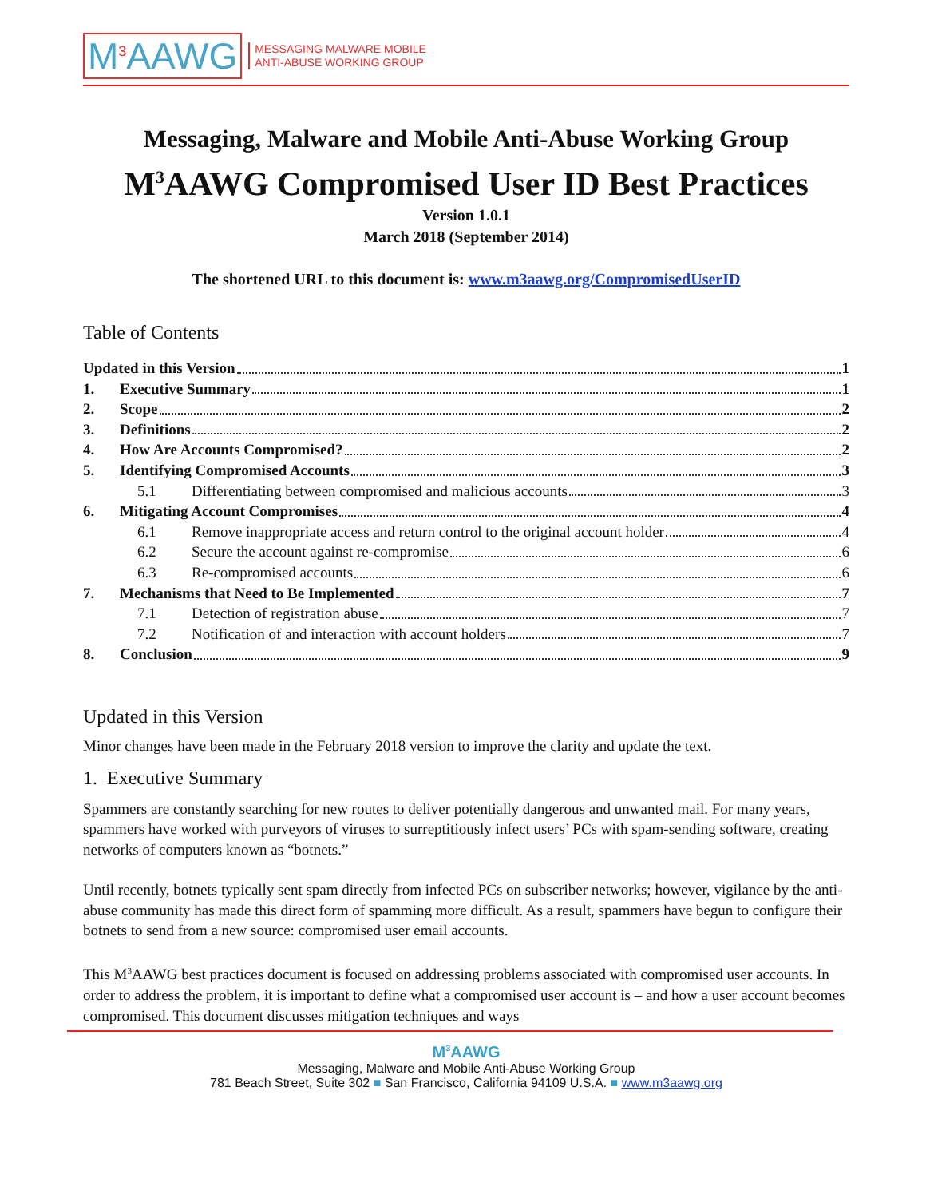M<sup>3</sup>AAWG MESSAGING MALWARE MOBILE
ANTI-ABUSE WORKING GROUP
Messaging, Malware and Mobile Anti-Abuse Working Group
M<sup>3</sup>AAWG Compromised User ID Best Practices
Version 1.0.1
March 2018 (September 2014)
The shortened URL to this document is: www.m3aawg.org/CompromisedUserID
Table of Contents
Updated in this Version 1
1. Executive Summary 1
2. Scope 2
3. Definitions 2
4. How Are Accounts Compromised? 2
5. Identifying Compromised Accounts 3
5.1 Differentiating between compromised and malicious accounts 3
6. Mitigating Account Compromises 4
6.1 Remove inappropriate access and return control to the original account holder 4
6.2 Secure the account against re-compromise 6
6.3 Re-compromised accounts 6
7. Mechanisms that Need to Be Implemented 7
7.1 Detection of registration abuse 7
7.2 Notification of and interaction with account holders 7
8. Conclusion 9
Updated in this Version
Minor changes have been made in the February 2018 version to improve the clarity and update the text.
1. Executive Summary
Spammers are constantly searching for new routes to deliver potentially dangerous and unwanted mail. For many years, spammers have worked with purveyors of viruses to surreptitiously infect users’ PCs with spam-sending software, creating networks of computers known as “botnets.”
Until recently, botnets typically sent spam directly from infected PCs on subscriber networks; however, vigilance by the anti-abuse community has made this direct form of spamming more difficult. As a result, spammers have begun to configure their botnets to send from a new source: compromised user email accounts.
This M<sup>3</sup>AAWG best practices document is focused on addressing problems associated with compromised user accounts. In order to address the problem, it is important to define what a compromised user account is – and how a user account becomes compromised. This document discusses mitigation techniques and ways
M<sup>3</sup>AAWG
Messaging, Malware and Mobile Anti-Abuse Working Group
781 Beach Street, Suite 302 ■ San Francisco, California 94109 U.S.A. ■ www.m3aawg.org